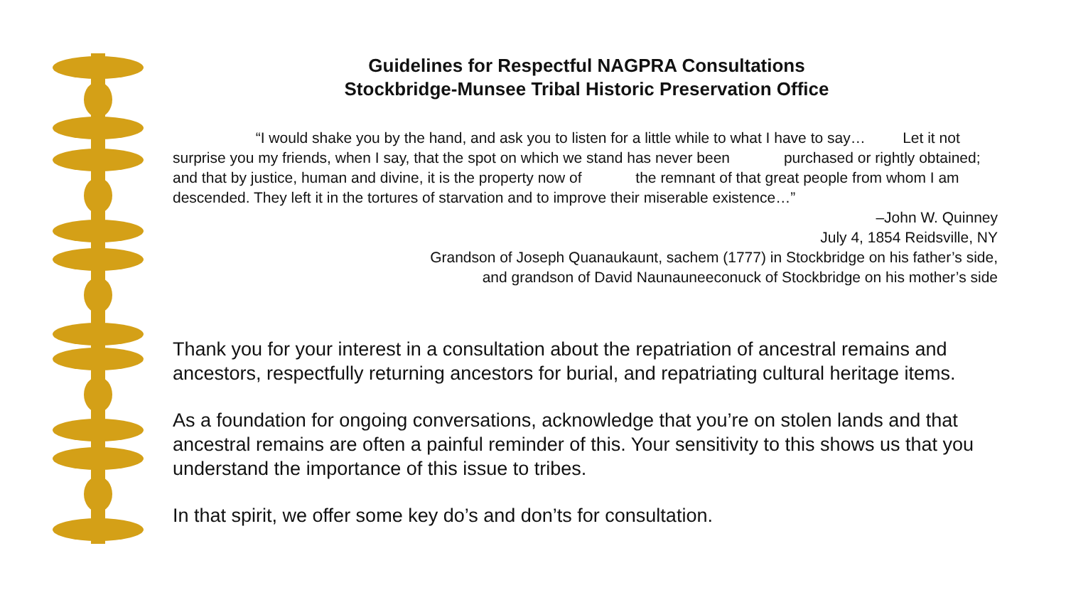Guidelines for Respectful NAGPRA Consultations
Stockbridge-Munsee Tribal Historic Preservation Office
“I would shake you by the hand, and ask you to listen for a little while to what I have to say… Let it not surprise you my friends, when I say, that the spot on which we stand has never been purchased or rightly obtained; and that by justice, human and divine, it is the property now of the remnant of that great people from whom I am descended. They left it in the tortures of starvation and to improve their miserable existence…”
–John W. Quinney
July 4, 1854 Reidsville, NY
Grandson of Joseph Quanaukaunt, sachem (1777) in Stockbridge on his father’s side,
and grandson of David Naunauneeconuck of Stockbridge on his mother’s side
Thank you for your interest in a consultation about the repatriation of ancestral remains and ancestors, respectfully returning ancestors for burial, and repatriating cultural heritage items.
As a foundation for ongoing conversations, acknowledge that you’re on stolen lands and that ancestral remains are often a painful reminder of this. Your sensitivity to this shows us that you understand the importance of this issue to tribes.
In that spirit, we offer some key do’s and don’ts for consultation.